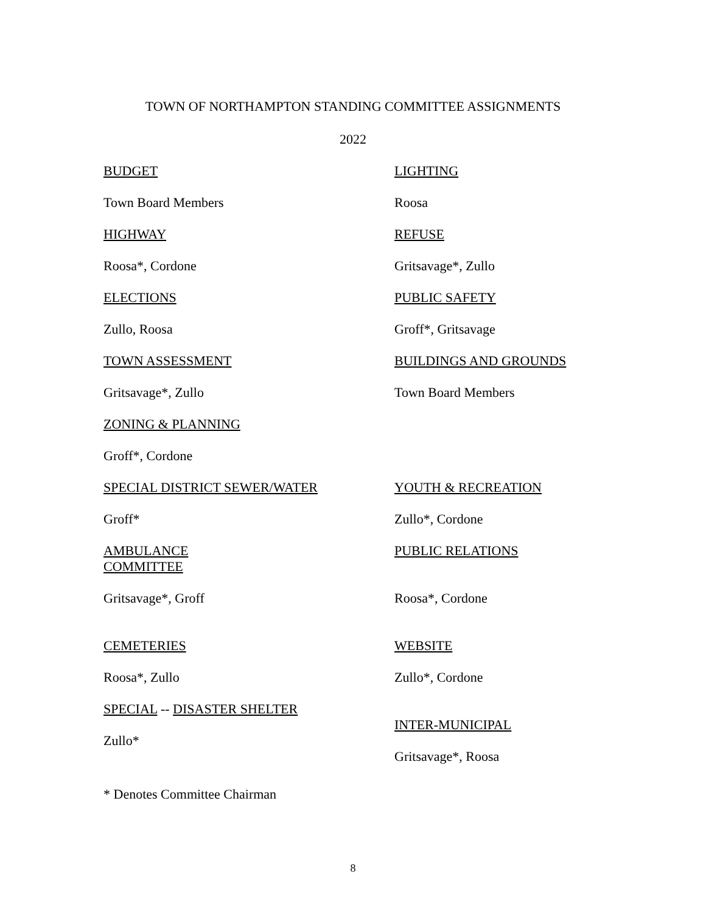TOWN OF NORTHAMPTON STANDING COMMITTEE ASSIGNMENTS
2022
| BUDGET | LIGHTING |
| Town Board Members | Roosa |
| HIGHWAY | REFUSE |
| Roosa*, Cordone | Gritsavage*, Zullo |
| ELECTIONS | PUBLIC SAFETY |
| Zullo, Roosa | Groff*, Gritsavage |
| TOWN ASSESSMENT | BUILDINGS AND GROUNDS |
| Gritsavage*, Zullo | Town Board Members |
| ZONING & PLANNING | |
| Groff*, Cordone | |
| SPECIAL DISTRICT SEWER/WATER | YOUTH & RECREATION |
| Groff* | Zullo*, Cordone |
| AMBULANCE COMMITTEE | PUBLIC RELATIONS |
| Gritsavage*, Groff | Roosa*, Cordone |
| CEMETERIES | WEBSITE |
| Roosa*, Zullo | Zullo*, Cordone |
| SPECIAL -- DISASTER SHELTER Zullo* | INTER-MUNICIPAL Gritsavage*, Roosa |
* Denotes Committee Chairman
8